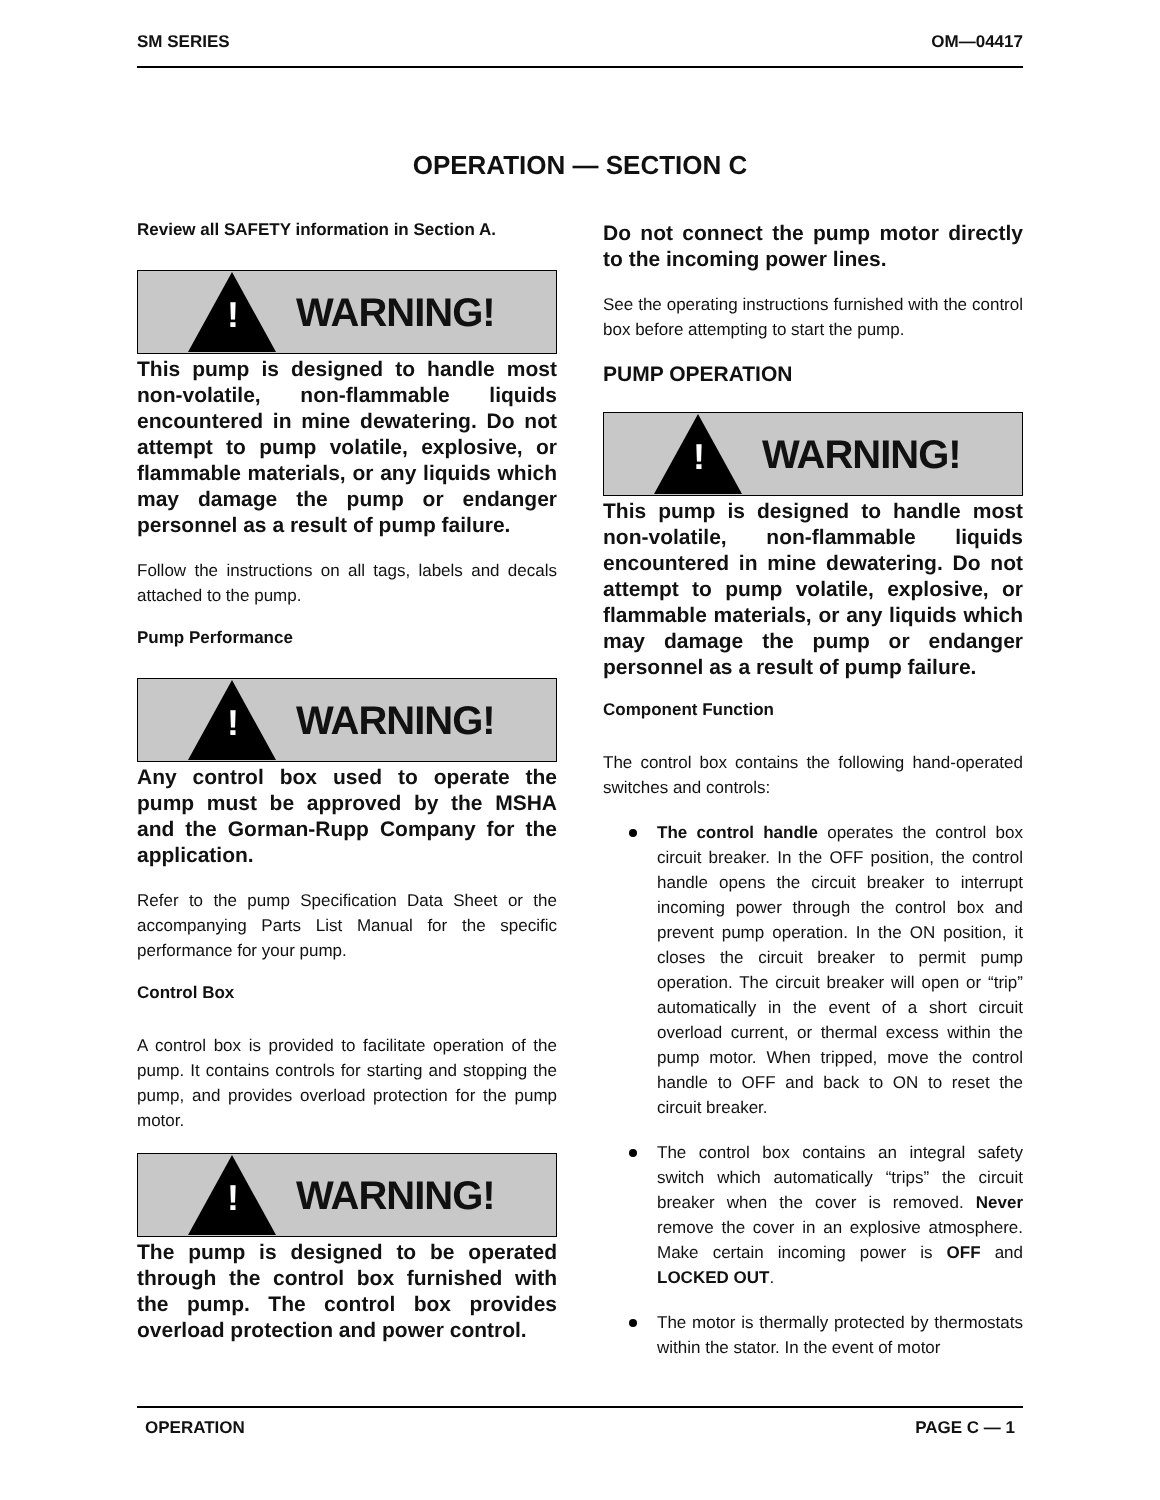SM SERIES OM—04417
OPERATION — SECTION C
Review all SAFETY information in Section A.
!
WARNING!
This pump is designed to handle most non-volatile, non-flammable liquids encountered in mine dewatering. Do not attempt to pump volatile, explosive, or flammable materials, or any liquids which may damage the pump or endanger personnel as a result of pump failure.
Follow the instructions on all tags, labels and decals attached to the pump.
Pump Performance
!
WARNING!
Any control box used to operate the pump must be approved by the MSHA and the Gorman-Rupp Company for the application.
Refer to the pump Specification Data Sheet or the accompanying Parts List Manual for the specific performance for your pump.
Control Box
A control box is provided to facilitate operation of the pump. It contains controls for starting and stopping the pump, and provides overload protection for the pump motor.
!
WARNING!
The pump is designed to be operated through the control box furnished with the pump. The control box provides overload protection and power control.
Do not connect the pump motor directly to the incoming power lines.
See the operating instructions furnished with the control box before attempting to start the pump.
PUMP OPERATION
!
WARNING!
This pump is designed to handle most non-volatile, non-flammable liquids encountered in mine dewatering. Do not attempt to pump volatile, explosive, or flammable materials, or any liquids which may damage the pump or endanger personnel as a result of pump failure.
Component Function
The control box contains the following hand-operated switches and controls:
The control handle operates the control box circuit breaker. In the OFF position, the control handle opens the circuit breaker to interrupt incoming power through the control box and prevent pump operation. In the ON position, it closes the circuit breaker to permit pump operation. The circuit breaker will open or “trip” automatically in the event of a short circuit overload current, or thermal excess within the pump motor. When tripped, move the control handle to OFF and back to ON to reset the circuit breaker.
The control box contains an integral safety switch which automatically “trips” the circuit breaker when the cover is removed. Never remove the cover in an explosive atmosphere. Make certain incoming power is OFF and LOCKED OUT.
The motor is thermally protected by thermostats within the stator. In the event of motor
OPERATION PAGE C — 1